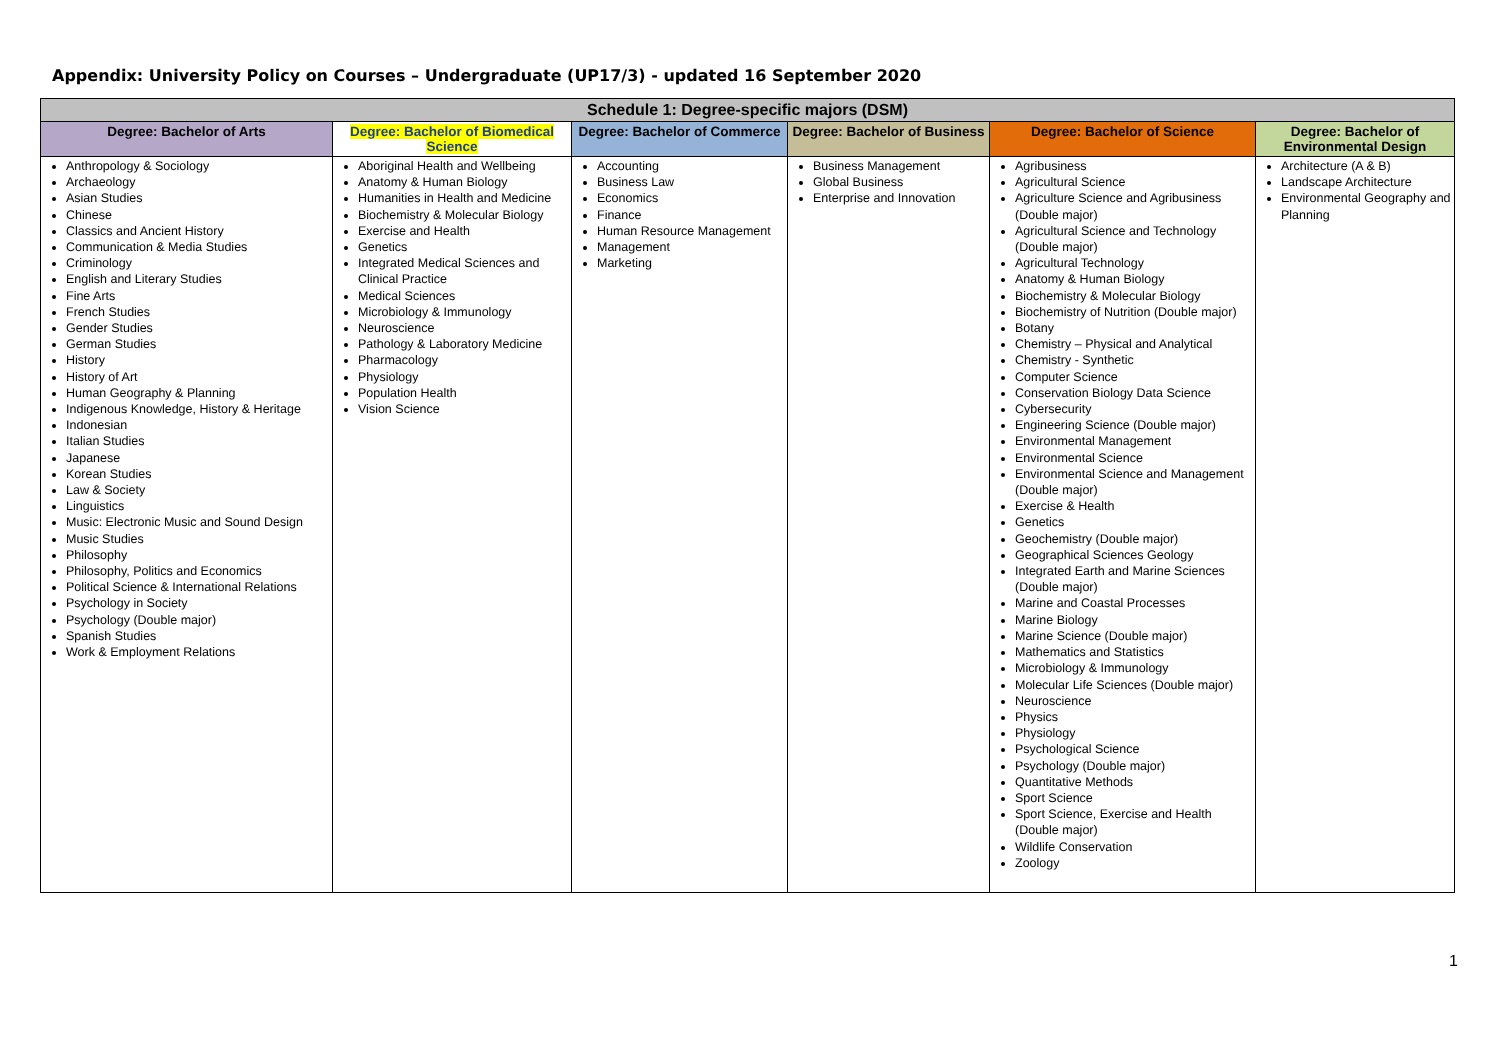Appendix: University Policy on Courses – Undergraduate (UP17/3) - updated 16 September 2020
| Schedule 1: Degree-specific majors (DSM) | | | | | |
| Degree: Bachelor of Arts | Degree: Bachelor of Biomedical Science | Degree: Bachelor of Commerce | Degree: Bachelor of Business | Degree: Bachelor of Science | Degree: Bachelor of Environmental Design |
| Anthropology & Sociology Archaeology Asian Studies Chinese Classics and Ancient History Communication & Media Studies Criminology English and Literary Studies Fine Arts French Studies Gender Studies German Studies History History of Art Human Geography & Planning Indigenous Knowledge, History & Heritage Indonesian Italian Studies Japanese Korean Studies Law & Society Linguistics Music: Electronic Music and Sound Design Music Studies Philosophy Philosophy, Politics and Economics Political Science & International Relations Psychology in Society Psychology (Double major) Spanish Studies Work & Employment Relations | Aboriginal Health and Wellbeing Anatomy & Human Biology Humanities in Health and Medicine Biochemistry & Molecular Biology Exercise and Health Genetics Integrated Medical Sciences and Clinical Practice Medical Sciences Microbiology & Immunology Neuroscience Pathology & Laboratory Medicine Pharmacology Physiology Population Health Vision Science | Accounting Business Law Economics Finance Human Resource Management Management Marketing | Business Management Global Business Enterprise and Innovation | Agribusiness Agricultural Science Agriculture Science and Agribusiness (Double major) Agricultural Science and Technology (Double major) Agricultural Technology Anatomy & Human Biology Biochemistry & Molecular Biology Biochemistry of Nutrition (Double major) Botany Chemistry – Physical and Analytical Chemistry - Synthetic Computer Science Conservation Biology Data Science Cybersecurity Engineering Science (Double major) Environmental Management Environmental Science Environmental Science and Management (Double major) Exercise & Health Genetics Geochemistry (Double major) Geographical Sciences Geology Integrated Earth and Marine Sciences (Double major) Marine and Coastal Processes Marine Biology Marine Science (Double major) Mathematics and Statistics Microbiology & Immunology Molecular Life Sciences (Double major) Neuroscience Physics Physiology Psychological Science Psychology (Double major) Quantitative Methods Sport Science Sport Science, Exercise and Health (Double major) Wildlife Conservation Zoology | Architecture (A & B) Landscape Architecture Environmental Geography and Planning |
1